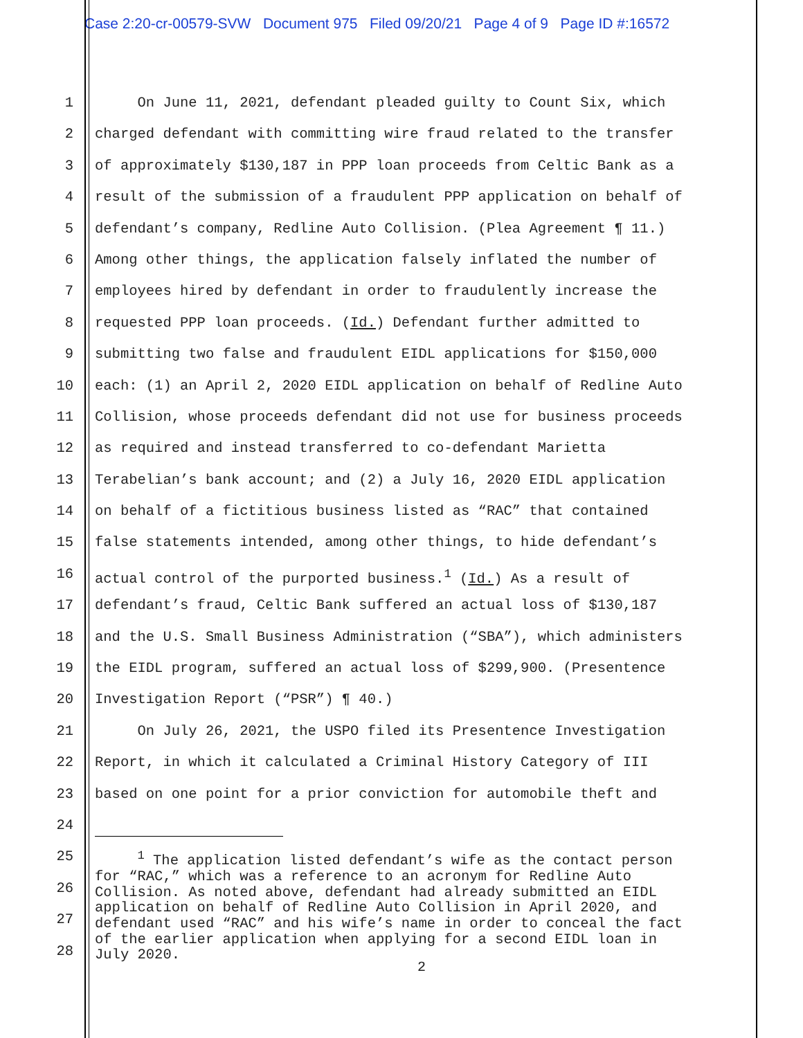Case 2:20-cr-00579-SVW Document 975 Filed 09/20/21 Page 4 of 9 Page ID #:16572
1 On June 11, 2021, defendant pleaded guilty to Count Six, which
2 charged defendant with committing wire fraud related to the transfer
3 of approximately $130,187 in PPP loan proceeds from Celtic Bank as a
4 result of the submission of a fraudulent PPP application on behalf of
5 defendant’s company, Redline Auto Collision. (Plea Agreement ¶ 11.)
6 Among other things, the application falsely inflated the number of
7 employees hired by defendant in order to fraudulently increase the
8 requested PPP loan proceeds. (Id.) Defendant further admitted to
9 submitting two false and fraudulent EIDL applications for $150,000
10 each: (1) an April 2, 2020 EIDL application on behalf of Redline Auto
11 Collision, whose proceeds defendant did not use for business proceeds
12 as required and instead transferred to co-defendant Marietta
13 Terabelian’s bank account; and (2) a July 16, 2020 EIDL application
14 on behalf of a fictitious business listed as “RAC” that contained
15 false statements intended, among other things, to hide defendant’s
16 actual control of the purported business.<sup>1</sup> (Id.) As a result of
17 defendant’s fraud, Celtic Bank suffered an actual loss of $130,187
18 and the U.S. Small Business Administration (“SBA”), which administers
19 the EIDL program, suffered an actual loss of $299,900. (Presentence
20 Investigation Report (“PSR”) ¶ 40.)
21 On July 26, 2021, the USPO filed its Presentence Investigation
22 Report, in which it calculated a Criminal History Category of III
23 based on one point for a prior conviction for automobile theft and
24
25
26
27
28
<sup>1</sup> The application listed defendant’s wife as the contact person
for “RAC,” which was a reference to an acronym for Redline Auto
Collision. As noted above, defendant had already submitted an EIDL
application on behalf of Redline Auto Collision in April 2020, and
defendant used “RAC” and his wife’s name in order to conceal the fact
of the earlier application when applying for a second EIDL loan in
July 2020.
2